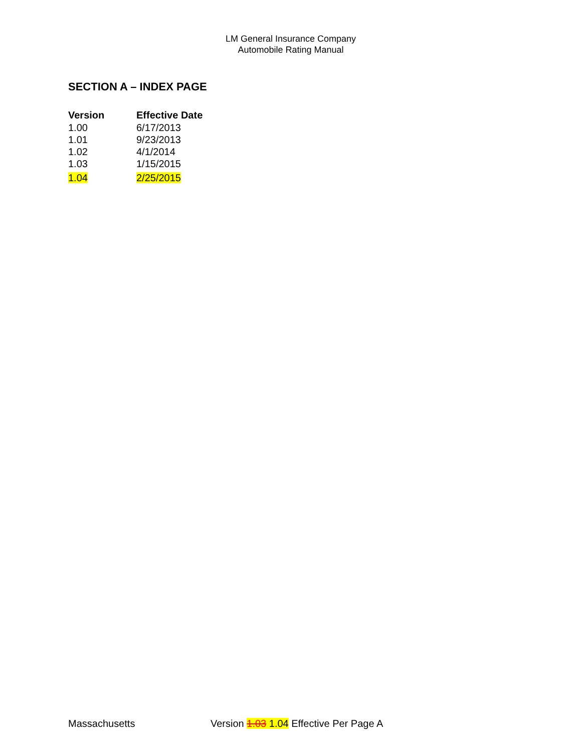LM General Insurance Company
Automobile Rating Manual
SECTION A – INDEX PAGE
| Version | Effective Date |
| --- | --- |
| 1.00 | 6/17/2013 |
| 1.01 | 9/23/2013 |
| 1.02 | 4/1/2014 |
| 1.03 | 1/15/2015 |
| 1.04 | 2/25/2015 |
Massachusetts Version 1.03 1.04 Effective Per Page A